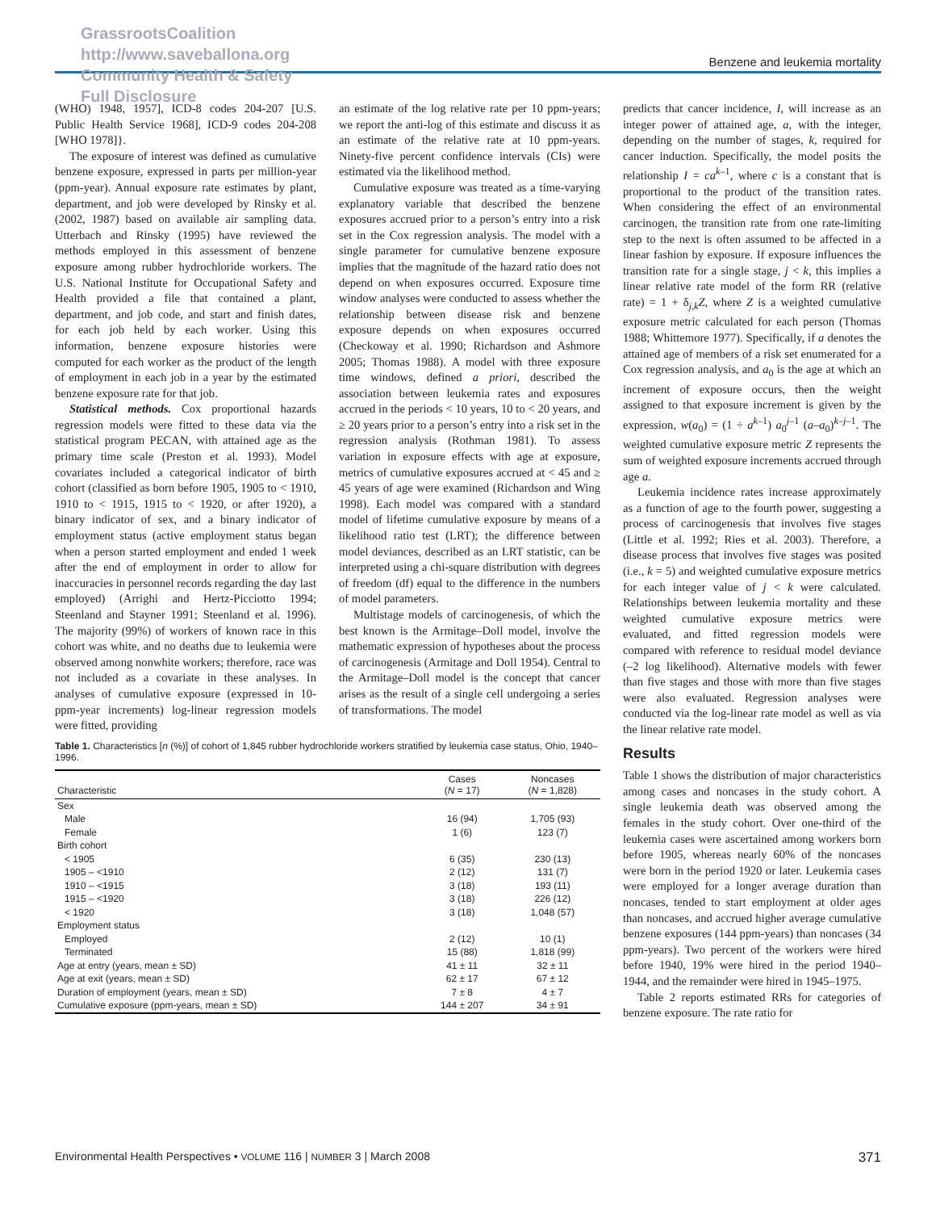GrassrootsCoalition
http://www.saveballona.org
Community Health & Safety
Full Disclosure
Benzene and leukemia mortality
(WHO) 1948, 1957], ICD-8 codes 204-207 [U.S. Public Health Service 1968], ICD-9 codes 204-208 [WHO 1978]}.
The exposure of interest was defined as cumulative benzene exposure, expressed in parts per million-year (ppm-year). Annual exposure rate estimates by plant, department, and job were developed by Rinsky et al. (2002, 1987) based on available air sampling data. Utterbach and Rinsky (1995) have reviewed the methods employed in this assessment of benzene exposure among rubber hydrochloride workers. The U.S. National Institute for Occupational Safety and Health provided a file that contained a plant, department, and job code, and start and finish dates, for each job held by each worker. Using this information, benzene exposure histories were computed for each worker as the product of the length of employment in each job in a year by the estimated benzene exposure rate for that job.
Statistical methods. Cox proportional hazards regression models were fitted to these data via the statistical program PECAN, with attained age as the primary time scale (Preston et al. 1993). Model covariates included a categorical indicator of birth cohort (classified as born before 1905, 1905 to < 1910, 1910 to < 1915, 1915 to < 1920, or after 1920), a binary indicator of sex, and a binary indicator of employment status (active employment status began when a person started employment and ended 1 week after the end of employment in order to allow for inaccuracies in personnel records regarding the day last employed) (Arrighi and Hertz-Picciotto 1994; Steenland and Stayner 1991; Steenland et al. 1996). The majority (99%) of workers of known race in this cohort was white, and no deaths due to leukemia were observed among nonwhite workers; therefore, race was not included as a covariate in these analyses. In analyses of cumulative exposure (expressed in 10-ppm-year increments) log-linear regression models were fitted, providing
an estimate of the log relative rate per 10 ppm-years; we report the anti-log of this estimate and discuss it as an estimate of the relative rate at 10 ppm-years. Ninety-five percent confidence intervals (CIs) were estimated via the likelihood method.
Cumulative exposure was treated as a time-varying explanatory variable that described the benzene exposures accrued prior to a person’s entry into a risk set in the Cox regression analysis. The model with a single parameter for cumulative benzene exposure implies that the magnitude of the hazard ratio does not depend on when exposures occurred. Exposure time window analyses were conducted to assess whether the relationship between disease risk and benzene exposure depends on when exposures occurred (Checkoway et al. 1990; Richardson and Ashmore 2005; Thomas 1988). A model with three exposure time windows, defined a priori, described the association between leukemia rates and exposures accrued in the periods < 10 years, 10 to < 20 years, and ≥ 20 years prior to a person’s entry into a risk set in the regression analysis (Rothman 1981). To assess variation in exposure effects with age at exposure, metrics of cumulative exposures accrued at < 45 and ≥ 45 years of age were examined (Richardson and Wing 1998). Each model was compared with a standard model of lifetime cumulative exposure by means of a likelihood ratio test (LRT); the difference between model deviances, described as an LRT statistic, can be interpreted using a chi-square distribution with degrees of freedom (df) equal to the difference in the numbers of model parameters.
Multistage models of carcinogenesis, of which the best known is the Armitage–Doll model, involve the mathematic expression of hypotheses about the process of carcinogenesis (Armitage and Doll 1954). Central to the Armitage–Doll model is the concept that cancer arises as the result of a single cell undergoing a series of transformations. The model
Table 1. Characteristics [n (%)] of cohort of 1,845 rubber hydrochloride workers stratified by leukemia case status, Ohio, 1940–1996.
| Characteristic | Cases ( N = 17) | Noncases ( N = 1,828) |
| --- | --- | --- |
| Sex | | |
| Male | 16 (94) | 1,705 (93) |
| Female | 1 (6) | 123 (7) |
| Birth cohort | | |
| < 1905 | 6 (35) | 230 (13) |
| 1905 – <1910 | 2 (12) | 131 (7) |
| 1910 – <1915 | 3 (18) | 193 (11) |
| 1915 – <1920 | 3 (18) | 226 (12) |
| < 1920 | 3 (18) | 1,048 (57) |
| Employment status | | |
| Employed | 2 (12) | 10 (1) |
| Terminated | 15 (88) | 1,818 (99) |
| Age at entry (years, mean ± SD) | 41 ± 11 | 32 ± 11 |
| Age at exit (years, mean ± SD) | 62 ± 17 | 67 ± 12 |
| Duration of employment (years, mean ± SD) | 7 ± 8 | 4 ± 7 |
| Cumulative exposure (ppm-years, mean ± SD) | 144 ± 207 | 34 ± 91 |
predicts that cancer incidence, I, will increase as an integer power of attained age, a, with the integer, depending on the number of stages, k, required for cancer induction. Specifically, the model posits the relationship I = ca<sup>k–1</sup>, where c is a constant that is proportional to the product of the transition rates. When considering the effect of an environmental carcinogen, the transition rate from one rate-limiting step to the next is often assumed to be affected in a linear fashion by exposure. If exposure influences the transition rate for a single stage, j < k, this implies a linear relative rate model of the form RR (relative rate) = 1 + δ<sub>j,k</sub>Z, where Z is a weighted cumulative exposure metric calculated for each person (Thomas 1988; Whittemore 1977). Specifically, if a denotes the attained age of members of a risk set enumerated for a Cox regression analysis, and a<sub>0</sub> is the age at which an increment of exposure occurs, then the weight assigned to that exposure increment is given by the expression, w(a<sub>0</sub>) = (1 ÷ a<sup>k–1</sup>) a<sub>0</sub><sup>j–1</sup> (a–a<sub>0</sub>)<sup>k–j–1</sup>. The weighted cumulative exposure metric Z represents the sum of weighted exposure increments accrued through age a.
Leukemia incidence rates increase approximately as a function of age to the fourth power, suggesting a process of carcinogenesis that involves five stages (Little et al. 1992; Ries et al. 2003). Therefore, a disease process that involves five stages was posited (i.e., k = 5) and weighted cumulative exposure metrics for each integer value of j < k were calculated. Relationships between leukemia mortality and these weighted cumulative exposure metrics were evaluated, and fitted regression models were compared with reference to residual model deviance (–2 log likelihood). Alternative models with fewer than five stages and those with more than five stages were also evaluated. Regression analyses were conducted via the log-linear rate model as well as via the linear relative rate model.
Results
Table 1 shows the distribution of major characteristics among cases and noncases in the study cohort. A single leukemia death was observed among the females in the study cohort. Over one-third of the leukemia cases were ascertained among workers born before 1905, whereas nearly 60% of the noncases were born in the period 1920 or later. Leukemia cases were employed for a longer average duration than noncases, tended to start employment at older ages than noncases, and accrued higher average cumulative benzene exposures (144 ppm-years) than noncases (34 ppm-years). Two percent of the workers were hired before 1940, 19% were hired in the period 1940–1944, and the remainder were hired in 1945–1975.
Table 2 reports estimated RRs for categories of benzene exposure. The rate ratio for
Environmental Health Perspectives • VOLUME 116 | NUMBER 3 | March 2008 371